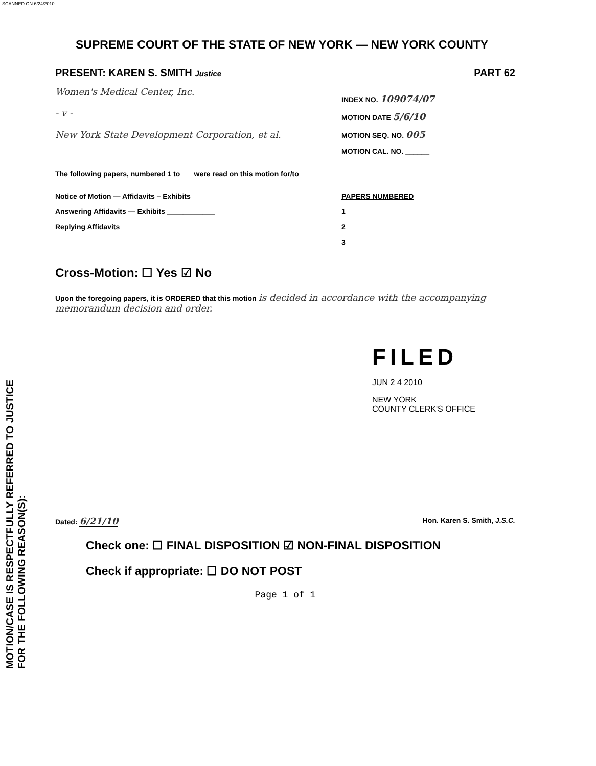SCANNED ON 6/24/2010
MOTION/CASE IS RESPECTFULLY REFERRED TO JUSTICE
FOR THE FOLLOWING REASON(S):
SUPREME COURT OF THE STATE OF NEW YORK — NEW YORK COUNTY
PRESENT: KAREN S. SMITH Justice PART 62
Women's Medical Center, Inc.
- v -
New York State Development Corporation, et al.
INDEX NO. 109074/07
MOTION DATE 5/6/10
MOTION SEQ. NO. 005
MOTION CAL. NO. ______
The following papers, numbered 1 to___ were read on this motion for/to____________________
Notice of Motion — Affidavits – Exhibits
Answering Affidavits — Exhibits ____________
Replying Affidavits ____________
PAPERS NUMBERED
1
2
3
Cross-Motion: ☐ Yes ☑ No
Upon the foregoing papers, it is ORDERED that this motion is decided in accordance with the accompanying memorandum decision and order.
FILED
JUN 2 4 2010
NEW YORK
COUNTY CLERK'S OFFICE
Dated: 6/21/10
Hon. Karen S. Smith, J.S.C.
Check one: ☐ FINAL DISPOSITION ☑ NON-FINAL DISPOSITION
Check if appropriate: ☐ DO NOT POST
Page 1 of 1